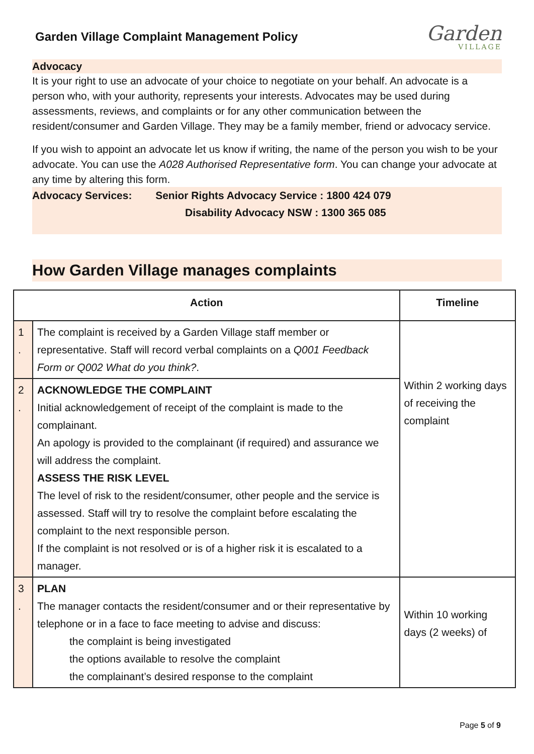Garden Village Complaint Management Policy
Garden
VILLAGE
Advocacy
It is your right to use an advocate of your choice to negotiate on your behalf. An advocate is a person who, with your authority, represents your interests. Advocates may be used during assessments, reviews, and complaints or for any other communication between the resident/consumer and Garden Village. They may be a family member, friend or advocacy service.
If you wish to appoint an advocate let us know if writing, the name of the person you wish to be your advocate. You can use the A028 Authorised Representative form. You can change your advocate at any time by altering this form.
Advocacy Services: Senior Rights Advocacy Service : 1800 424 079
Disability Advocacy NSW : 1300 365 085
How Garden Village manages complaints
| Action | | Timeline |
| --- | --- | --- |
| 1 . | The complaint is received by a Garden Village staff member or representative. Staff will record verbal complaints on a Q001 Feedback Form or Q002 What do you think? . | Within 2 working days of receiving the complaint |
| 2 . | ACKNOWLEDGE THE COMPLAINT Initial acknowledgement of receipt of the complaint is made to the complainant. An apology is provided to the complainant (if required) and assurance we will address the complaint. ASSESS THE RISK LEVEL The level of risk to the resident/consumer, other people and the service is assessed. Staff will try to resolve the complaint before escalating the complaint to the next responsible person. If the complaint is not resolved or is of a higher risk it is escalated to a manager. | |
| 3 . | PLAN The manager contacts the resident/consumer and or their representative by telephone or in a face to face meeting to advise and discuss: the complaint is being investigated the options available to resolve the complaint the complainant’s desired response to the complaint | Within 10 working days (2 weeks) of |
Page 5 of 9